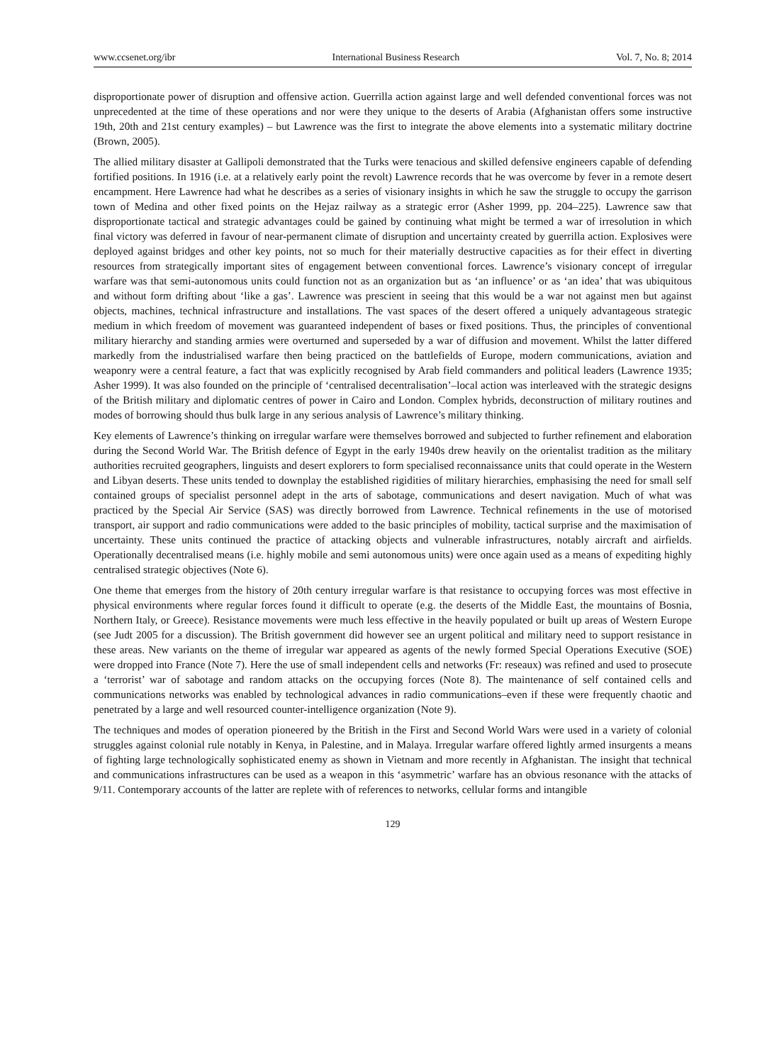www.ccsenet.org/ibr International Business Research Vol. 7, No. 8; 2014
disproportionate power of disruption and offensive action. Guerrilla action against large and well defended conventional forces was not unprecedented at the time of these operations and nor were they unique to the deserts of Arabia (Afghanistan offers some instructive 19th, 20th and 21st century examples) – but Lawrence was the first to integrate the above elements into a systematic military doctrine (Brown, 2005).
The allied military disaster at Gallipoli demonstrated that the Turks were tenacious and skilled defensive engineers capable of defending fortified positions. In 1916 (i.e. at a relatively early point the revolt) Lawrence records that he was overcome by fever in a remote desert encampment. Here Lawrence had what he describes as a series of visionary insights in which he saw the struggle to occupy the garrison town of Medina and other fixed points on the Hejaz railway as a strategic error (Asher 1999, pp. 204–225). Lawrence saw that disproportionate tactical and strategic advantages could be gained by continuing what might be termed a war of irresolution in which final victory was deferred in favour of near-permanent climate of disruption and uncertainty created by guerrilla action. Explosives were deployed against bridges and other key points, not so much for their materially destructive capacities as for their effect in diverting resources from strategically important sites of engagement between conventional forces. Lawrence’s visionary concept of irregular warfare was that semi-autonomous units could function not as an organization but as ‘an influence’ or as ‘an idea’ that was ubiquitous and without form drifting about ‘like a gas’. Lawrence was prescient in seeing that this would be a war not against men but against objects, machines, technical infrastructure and installations. The vast spaces of the desert offered a uniquely advantageous strategic medium in which freedom of movement was guaranteed independent of bases or fixed positions. Thus, the principles of conventional military hierarchy and standing armies were overturned and superseded by a war of diffusion and movement. Whilst the latter differed markedly from the industrialised warfare then being practiced on the battlefields of Europe, modern communications, aviation and weaponry were a central feature, a fact that was explicitly recognised by Arab field commanders and political leaders (Lawrence 1935; Asher 1999). It was also founded on the principle of ‘centralised decentralisation’–local action was interleaved with the strategic designs of the British military and diplomatic centres of power in Cairo and London. Complex hybrids, deconstruction of military routines and modes of borrowing should thus bulk large in any serious analysis of Lawrence’s military thinking.
Key elements of Lawrence’s thinking on irregular warfare were themselves borrowed and subjected to further refinement and elaboration during the Second World War. The British defence of Egypt in the early 1940s drew heavily on the orientalist tradition as the military authorities recruited geographers, linguists and desert explorers to form specialised reconnaissance units that could operate in the Western and Libyan deserts. These units tended to downplay the established rigidities of military hierarchies, emphasising the need for small self contained groups of specialist personnel adept in the arts of sabotage, communications and desert navigation. Much of what was practiced by the Special Air Service (SAS) was directly borrowed from Lawrence. Technical refinements in the use of motorised transport, air support and radio communications were added to the basic principles of mobility, tactical surprise and the maximisation of uncertainty. These units continued the practice of attacking objects and vulnerable infrastructures, notably aircraft and airfields. Operationally decentralised means (i.e. highly mobile and semi autonomous units) were once again used as a means of expediting highly centralised strategic objectives (Note 6).
One theme that emerges from the history of 20th century irregular warfare is that resistance to occupying forces was most effective in physical environments where regular forces found it difficult to operate (e.g. the deserts of the Middle East, the mountains of Bosnia, Northern Italy, or Greece). Resistance movements were much less effective in the heavily populated or built up areas of Western Europe (see Judt 2005 for a discussion). The British government did however see an urgent political and military need to support resistance in these areas. New variants on the theme of irregular war appeared as agents of the newly formed Special Operations Executive (SOE) were dropped into France (Note 7). Here the use of small independent cells and networks (Fr: reseaux) was refined and used to prosecute a ‘terrorist’ war of sabotage and random attacks on the occupying forces (Note 8). The maintenance of self contained cells and communications networks was enabled by technological advances in radio communications–even if these were frequently chaotic and penetrated by a large and well resourced counter-intelligence organization (Note 9).
The techniques and modes of operation pioneered by the British in the First and Second World Wars were used in a variety of colonial struggles against colonial rule notably in Kenya, in Palestine, and in Malaya. Irregular warfare offered lightly armed insurgents a means of fighting large technologically sophisticated enemy as shown in Vietnam and more recently in Afghanistan. The insight that technical and communications infrastructures can be used as a weapon in this ‘asymmetric’ warfare has an obvious resonance with the attacks of 9/11. Contemporary accounts of the latter are replete with of references to networks, cellular forms and intangible
129